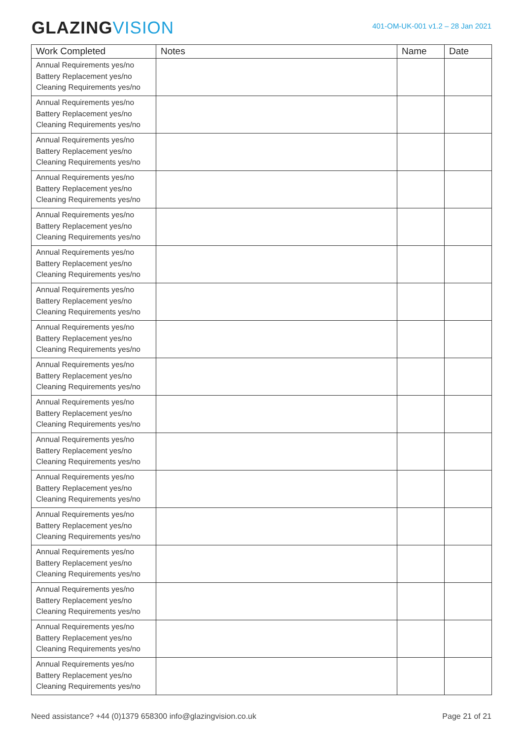GLAZINGVISION
401-OM-UK-001 v1.2 – 28 Jan 2021
| Work Completed | Notes | Name | Date |
| --- | --- | --- | --- |
| Annual Requirements yes/no Battery Replacement yes/no Cleaning Requirements yes/no | | | |
| Annual Requirements yes/no Battery Replacement yes/no Cleaning Requirements yes/no | | | |
| Annual Requirements yes/no Battery Replacement yes/no Cleaning Requirements yes/no | | | |
| Annual Requirements yes/no Battery Replacement yes/no Cleaning Requirements yes/no | | | |
| Annual Requirements yes/no Battery Replacement yes/no Cleaning Requirements yes/no | | | |
| Annual Requirements yes/no Battery Replacement yes/no Cleaning Requirements yes/no | | | |
| Annual Requirements yes/no Battery Replacement yes/no Cleaning Requirements yes/no | | | |
| Annual Requirements yes/no Battery Replacement yes/no Cleaning Requirements yes/no | | | |
| Annual Requirements yes/no Battery Replacement yes/no Cleaning Requirements yes/no | | | |
| Annual Requirements yes/no Battery Replacement yes/no Cleaning Requirements yes/no | | | |
| Annual Requirements yes/no Battery Replacement yes/no Cleaning Requirements yes/no | | | |
| Annual Requirements yes/no Battery Replacement yes/no Cleaning Requirements yes/no | | | |
| Annual Requirements yes/no Battery Replacement yes/no Cleaning Requirements yes/no | | | |
| Annual Requirements yes/no Battery Replacement yes/no Cleaning Requirements yes/no | | | |
| Annual Requirements yes/no Battery Replacement yes/no Cleaning Requirements yes/no | | | |
| Annual Requirements yes/no Battery Replacement yes/no Cleaning Requirements yes/no | | | |
| Annual Requirements yes/no Battery Replacement yes/no Cleaning Requirements yes/no | | | |
Need assistance? +44 (0)1379 658300 info@glazingvision.co.uk Page 21 of 21